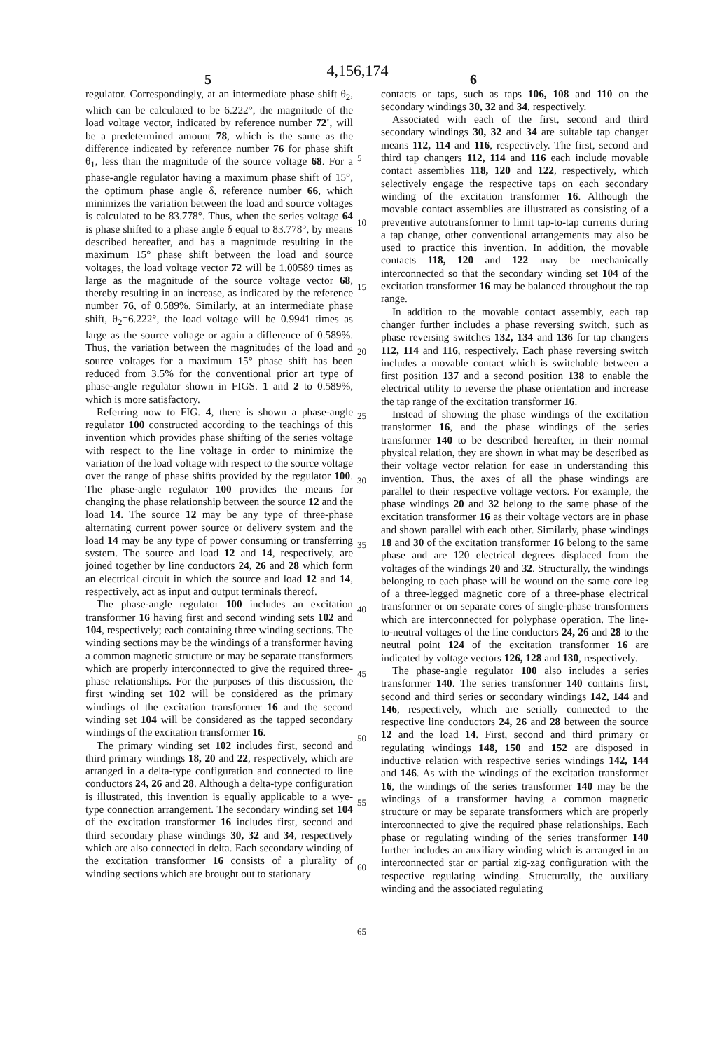4,156,174
5 6
regulator. Correspondingly, at an intermediate phase shift θ<sub>2</sub>, which can be calculated to be 6.222°, the magnitude of the load voltage vector, indicated by reference number 72', will be a predetermined amount 78, which is the same as the difference indicated by reference number 76 for phase shift θ<sub>1</sub>, less than the magnitude of the source voltage 68. For a phase-angle regulator having a maximum phase shift of 15°, the optimum phase angle δ, reference number 66, which minimizes the variation between the load and source voltages is calculated to be 83.778°. Thus, when the series voltage 64 is phase shifted to a phase angle δ equal to 83.778°, by means described hereafter, and has a magnitude resulting in the maximum 15° phase shift between the load and source voltages, the load voltage vector 72 will be 1.00589 times as large as the magnitude of the source voltage vector 68, thereby resulting in an increase, as indicated by the reference number 76, of 0.589%. Similarly, at an intermediate phase shift, θ<sub>2</sub>=6.222°, the load voltage will be 0.9941 times as large as the source voltage or again a difference of 0.589%. Thus, the variation between the magnitudes of the load and source voltages for a maximum 15° phase shift has been reduced from 3.5% for the conventional prior art type of phase-angle regulator shown in FIGS. 1 and 2 to 0.589%, which is more satisfactory.
Referring now to FIG. 4, there is shown a phase-angle regulator 100 constructed according to the teachings of this invention which provides phase shifting of the series voltage with respect to the line voltage in order to minimize the variation of the load voltage with respect to the source voltage over the range of phase shifts provided by the regulator 100. The phase-angle regulator 100 provides the means for changing the phase relationship between the source 12 and the load 14. The source 12 may be any type of three-phase alternating current power source or delivery system and the load 14 may be any type of power consuming or transferring system. The source and load 12 and 14, respectively, are joined together by line conductors 24, 26 and 28 which form an electrical circuit in which the source and load 12 and 14, respectively, act as input and output terminals thereof.
The phase-angle regulator 100 includes an excitation transformer 16 having first and second winding sets 102 and 104, respectively; each containing three winding sections. The winding sections may be the windings of a transformer having a common magnetic structure or may be separate transformers which are properly interconnected to give the required three-phase relationships. For the purposes of this discussion, the first winding set 102 will be considered as the primary windings of the excitation transformer 16 and the second winding set 104 will be considered as the tapped secondary windings of the excitation transformer 16.
The primary winding set 102 includes first, second and third primary windings 18, 20 and 22, respectively, which are arranged in a delta-type configuration and connected to line conductors 24, 26 and 28. Although a delta-type configuration is illustrated, this invention is equally applicable to a wye-type connection arrangement. The secondary winding set 104 of the excitation transformer 16 includes first, second and third secondary phase windings 30, 32 and 34, respectively which are also connected in delta. Each secondary winding of the excitation transformer 16 consists of a plurality of winding sections which are brought out to stationary
5
10
15
20
25
30
35
40
45
50
55
60
65
contacts or taps, such as taps 106, 108 and 110 on the secondary windings 30, 32 and 34, respectively.
Associated with each of the first, second and third secondary windings 30, 32 and 34 are suitable tap changer means 112, 114 and 116, respectively. The first, second and third tap changers 112, 114 and 116 each include movable contact assemblies 118, 120 and 122, respectively, which selectively engage the respective taps on each secondary winding of the excitation transformer 16. Although the movable contact assemblies are illustrated as consisting of a preventive autotransformer to limit tap-to-tap currents during a tap change, other conventional arrangements may also be used to practice this invention. In addition, the movable contacts 118, 120 and 122 may be mechanically interconnected so that the secondary winding set 104 of the excitation transformer 16 may be balanced throughout the tap range.
In addition to the movable contact assembly, each tap changer further includes a phase reversing switch, such as phase reversing switches 132, 134 and 136 for tap changers 112, 114 and 116, respectively. Each phase reversing switch includes a movable contact which is switchable between a first position 137 and a second position 138 to enable the electrical utility to reverse the phase orientation and increase the tap range of the excitation transformer 16.
Instead of showing the phase windings of the excitation transformer 16, and the phase windings of the series transformer 140 to be described hereafter, in their normal physical relation, they are shown in what may be described as their voltage vector relation for ease in understanding this invention. Thus, the axes of all the phase windings are parallel to their respective voltage vectors. For example, the phase windings 20 and 32 belong to the same phase of the excitation transformer 16 as their voltage vectors are in phase and shown parallel with each other. Similarly, phase windings 18 and 30 of the excitation transformer 16 belong to the same phase and are 120 electrical degrees displaced from the voltages of the windings 20 and 32. Structurally, the windings belonging to each phase will be wound on the same core leg of a three-legged magnetic core of a three-phase electrical transformer or on separate cores of single-phase transformers which are interconnected for polyphase operation. The line-to-neutral voltages of the line conductors 24, 26 and 28 to the neutral point 124 of the excitation transformer 16 are indicated by voltage vectors 126, 128 and 130, respectively.
The phase-angle regulator 100 also includes a series transformer 140. The series transformer 140 contains first, second and third series or secondary windings 142, 144 and 146, respectively, which are serially connected to the respective line conductors 24, 26 and 28 between the source 12 and the load 14. First, second and third primary or regulating windings 148, 150 and 152 are disposed in inductive relation with respective series windings 142, 144 and 146. As with the windings of the excitation transformer 16, the windings of the series transformer 140 may be the windings of a transformer having a common magnetic structure or may be separate transformers which are properly interconnected to give the required phase relationships. Each phase or regulating winding of the series transformer 140 further includes an auxiliary winding which is arranged in an interconnected star or partial zig-zag configuration with the respective regulating winding. Structurally, the auxiliary winding and the associated regulating